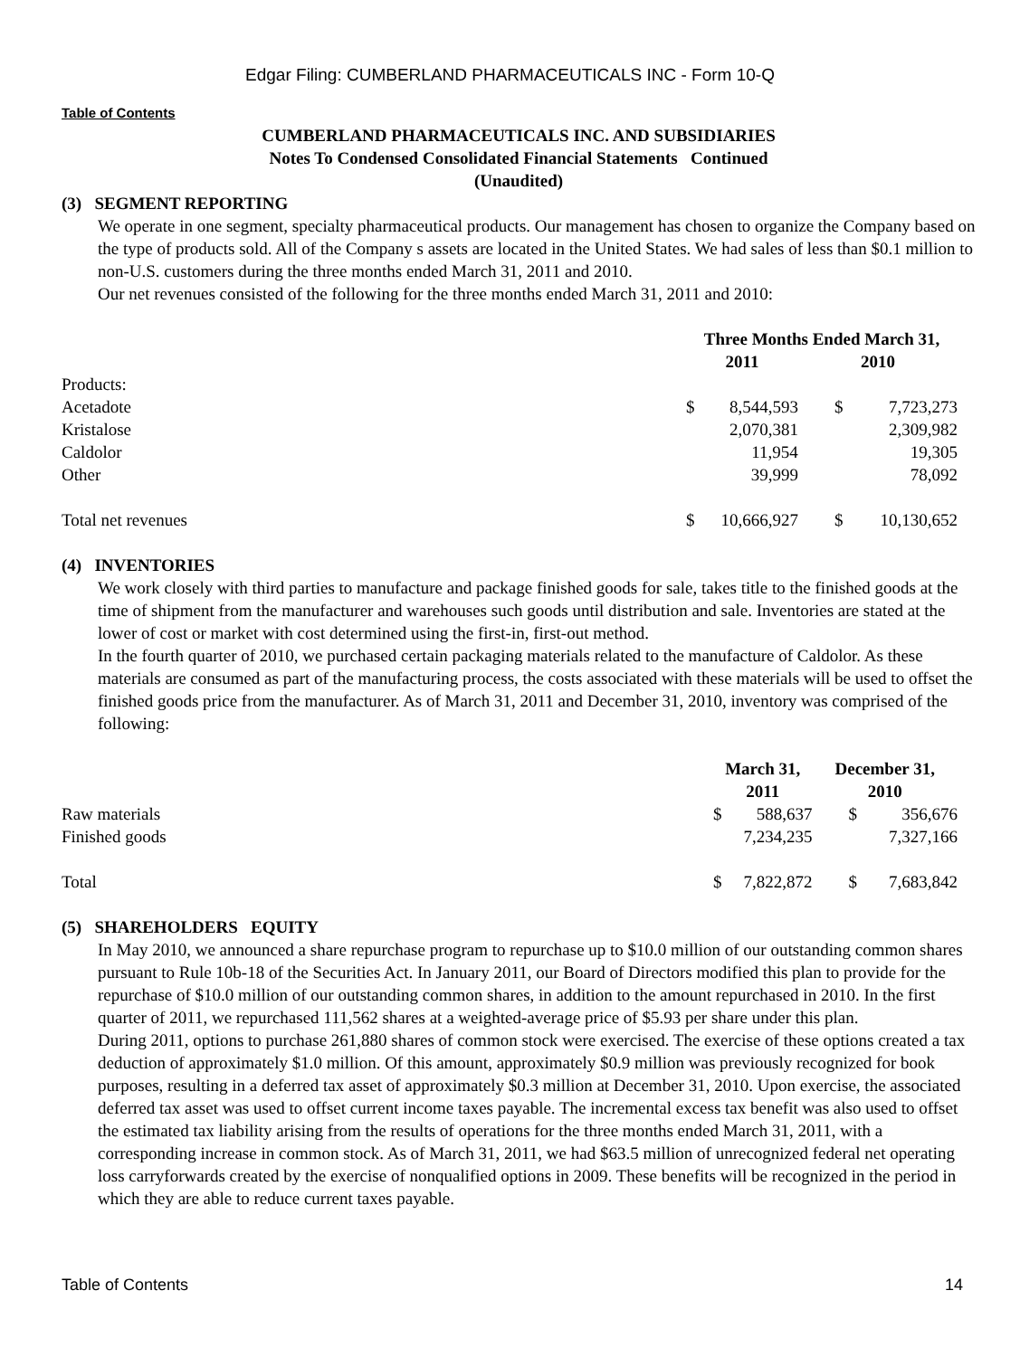Edgar Filing: CUMBERLAND PHARMACEUTICALS INC - Form 10-Q
Table of Contents
CUMBERLAND PHARMACEUTICALS INC. AND SUBSIDIARIES
Notes To Condensed Consolidated Financial Statements Continued
(Unaudited)
(3) SEGMENT REPORTING
We operate in one segment, specialty pharmaceutical products. Our management has chosen to organize the Company based on the type of products sold. All of the Company s assets are located in the United States. We had sales of less than $0.1 million to non-U.S. customers during the three months ended March 31, 2011 and 2010.
Our net revenues consisted of the following for the three months ended March 31, 2011 and 2010:
| | Three Months Ended March 31, | | | |
| | 2011 | | 2010 | |
| Products: | | | | |
| Acetadote | $ | 8,544,593 | $ | 7,723,273 |
| Kristalose | | 2,070,381 | | 2,309,982 |
| Caldolor | | 11,954 | | 19,305 |
| Other | | 39,999 | | 78,092 |
| Total net revenues | $ | 10,666,927 | $ | 10,130,652 |
(4) INVENTORIES
We work closely with third parties to manufacture and package finished goods for sale, takes title to the finished goods at the time of shipment from the manufacturer and warehouses such goods until distribution and sale. Inventories are stated at the lower of cost or market with cost determined using the first-in, first-out method.
In the fourth quarter of 2010, we purchased certain packaging materials related to the manufacture of Caldolor. As these materials are consumed as part of the manufacturing process, the costs associated with these materials will be used to offset the finished goods price from the manufacturer. As of March 31, 2011 and December 31, 2010, inventory was comprised of the following:
| | March 31, 2011 | | December 31, 2010 | |
| Raw materials | $ | 588,637 | $ | 356,676 |
| Finished goods | | 7,234,235 | | 7,327,166 |
| Total | $ | 7,822,872 | $ | 7,683,842 |
(5) SHAREHOLDERS EQUITY
In May 2010, we announced a share repurchase program to repurchase up to $10.0 million of our outstanding common shares pursuant to Rule 10b-18 of the Securities Act. In January 2011, our Board of Directors modified this plan to provide for the repurchase of $10.0 million of our outstanding common shares, in addition to the amount repurchased in 2010. In the first quarter of 2011, we repurchased 111,562 shares at a weighted-average price of $5.93 per share under this plan.
During 2011, options to purchase 261,880 shares of common stock were exercised. The exercise of these options created a tax deduction of approximately $1.0 million. Of this amount, approximately $0.9 million was previously recognized for book purposes, resulting in a deferred tax asset of approximately $0.3 million at December 31, 2010. Upon exercise, the associated deferred tax asset was used to offset current income taxes payable. The incremental excess tax benefit was also used to offset the estimated tax liability arising from the results of operations for the three months ended March 31, 2011, with a corresponding increase in common stock. As of March 31, 2011, we had $63.5 million of unrecognized federal net operating loss carryforwards created by the exercise of nonqualified options in 2009. These benefits will be recognized in the period in which they are able to reduce current taxes payable.
Table of Contents 14